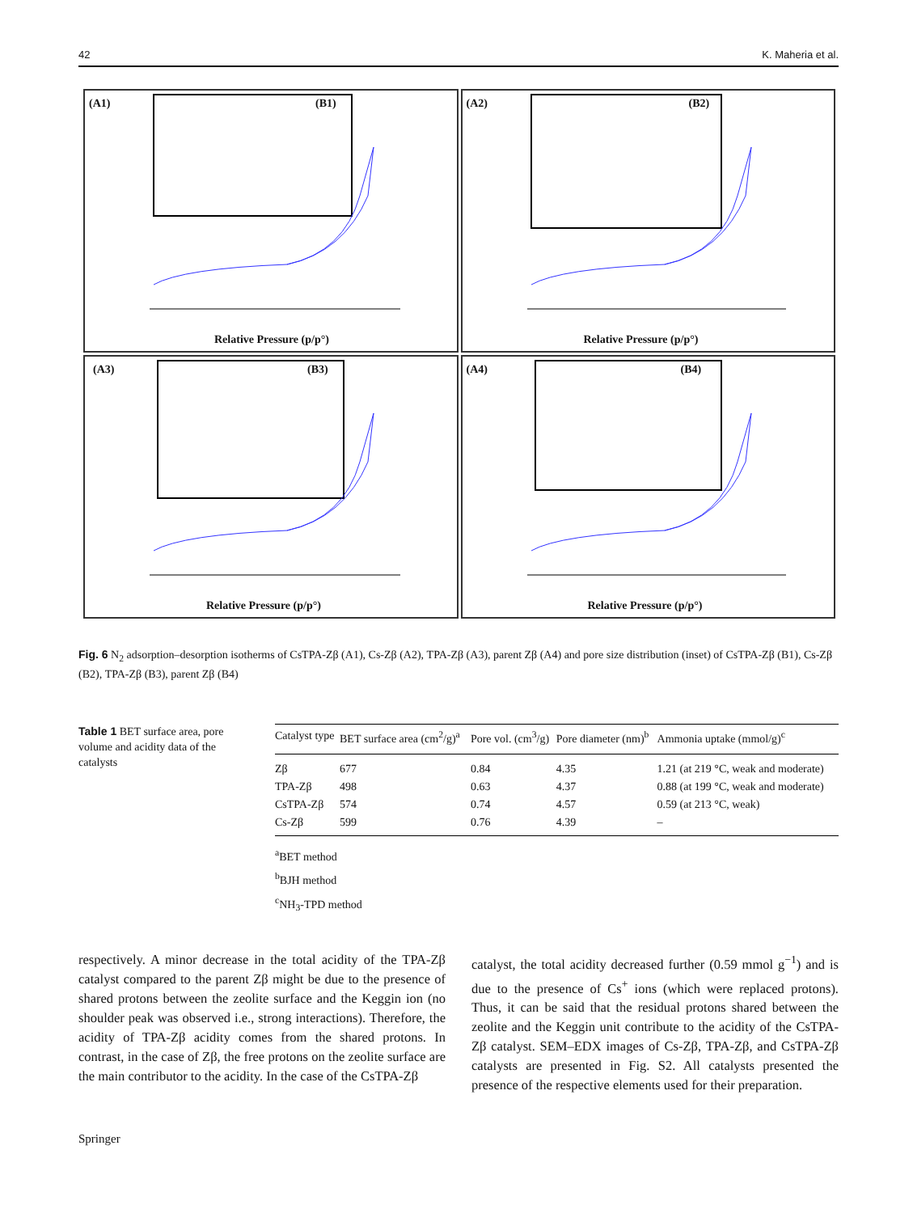42 K. Maheria et al.
(A1) (B1)
Relative Pressure (p/p°)
(A2) (B2)
Relative Pressure (p/p°)
(A3) (B3)
Relative Pressure (p/p°)
(A4) (B4)
Relative Pressure (p/p°)
Fig. 6 N<sub>2</sub> adsorption–desorption isotherms of CsTPA-Zβ (A1), Cs-Zβ (A2), TPA-Zβ (A3), parent Zβ (A4) and pore size distribution (inset) of CsTPA-Zβ (B1), Cs-Zβ (B2), TPA-Zβ (B3), parent Zβ (B4)
Table 1 BET surface area, pore volume and acidity data of the catalysts
| Catalyst type | BET surface area (cm<sup>2</sup>/g)<sup>a</sup> | Pore vol. (cm<sup>3</sup>/g) | Pore diameter (nm)<sup>b</sup> | Ammonia uptake (mmol/g)<sup>c</sup> |
| --- | --- | --- | --- | --- |
| Zβ | 677 | 0.84 | 4.35 | 1.21 (at 219 °C, weak and moderate) |
| TPA-Zβ | 498 | 0.63 | 4.37 | 0.88 (at 199 °C, weak and moderate) |
| CsTPA-Zβ | 574 | 0.74 | 4.57 | 0.59 (at 213 °C, weak) |
| Cs-Zβ | 599 | 0.76 | 4.39 | – |
<sup>a</sup> BET method
<sup>b</sup> BJH method
<sup>c</sup> NH<sub>3</sub>-TPD method
respectively. A minor decrease in the total acidity of the TPA-Zβ catalyst compared to the parent Zβ might be due to the presence of shared protons between the zeolite surface and the Keggin ion (no shoulder peak was observed i.e., strong interactions). Therefore, the acidity of TPA-Zβ acidity comes from the shared protons. In contrast, in the case of Zβ, the free protons on the zeolite surface are the main contributor to the acidity. In the case of the CsTPA-Zβ
catalyst, the total acidity decreased further (0.59 mmol g<sup>−1</sup>) and is due to the presence of Cs<sup>+</sup> ions (which were replaced protons). Thus, it can be said that the residual protons shared between the zeolite and the Keggin unit contribute to the acidity of the CsTPA-Zβ catalyst. SEM–EDX images of Cs-Zβ, TPA-Zβ, and CsTPA-Zβ catalysts are presented in Fig. S2. All catalysts presented the presence of the respective elements used for their preparation.
Springer